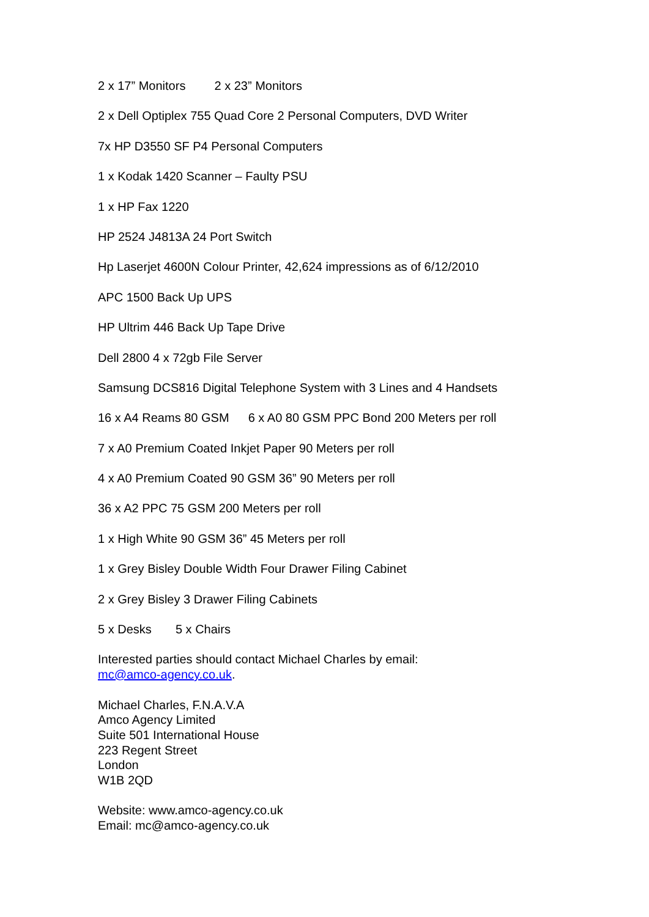2 x 17” Monitors 2 x 23” Monitors
2 x Dell Optiplex 755 Quad Core 2 Personal Computers, DVD Writer
7x HP D3550 SF P4 Personal Computers
1 x Kodak 1420 Scanner – Faulty PSU
1 x HP Fax 1220
HP 2524 J4813A 24 Port Switch
Hp Laserjet 4600N Colour Printer, 42,624 impressions as of 6/12/2010
APC 1500 Back Up UPS
HP Ultrim 446 Back Up Tape Drive
Dell 2800 4 x 72gb File Server
Samsung DCS816 Digital Telephone System with 3 Lines and 4 Handsets
16 x A4 Reams 80 GSM 6 x A0 80 GSM PPC Bond 200 Meters per roll
7 x A0 Premium Coated Inkjet Paper 90 Meters per roll
4 x A0 Premium Coated 90 GSM 36” 90 Meters per roll
36 x A2 PPC 75 GSM 200 Meters per roll
1 x High White 90 GSM 36” 45 Meters per roll
1 x Grey Bisley Double Width Four Drawer Filing Cabinet
2 x Grey Bisley 3 Drawer Filing Cabinets
5 x Desks 5 x Chairs
Interested parties should contact Michael Charles by email:
mc@amco-agency.co.uk.
Michael Charles, F.N.A.V.A
Amco Agency Limited
Suite 501 International House
223 Regent Street
London
W1B 2QD
Website: www.amco-agency.co.uk
Email: mc@amco-agency.co.uk